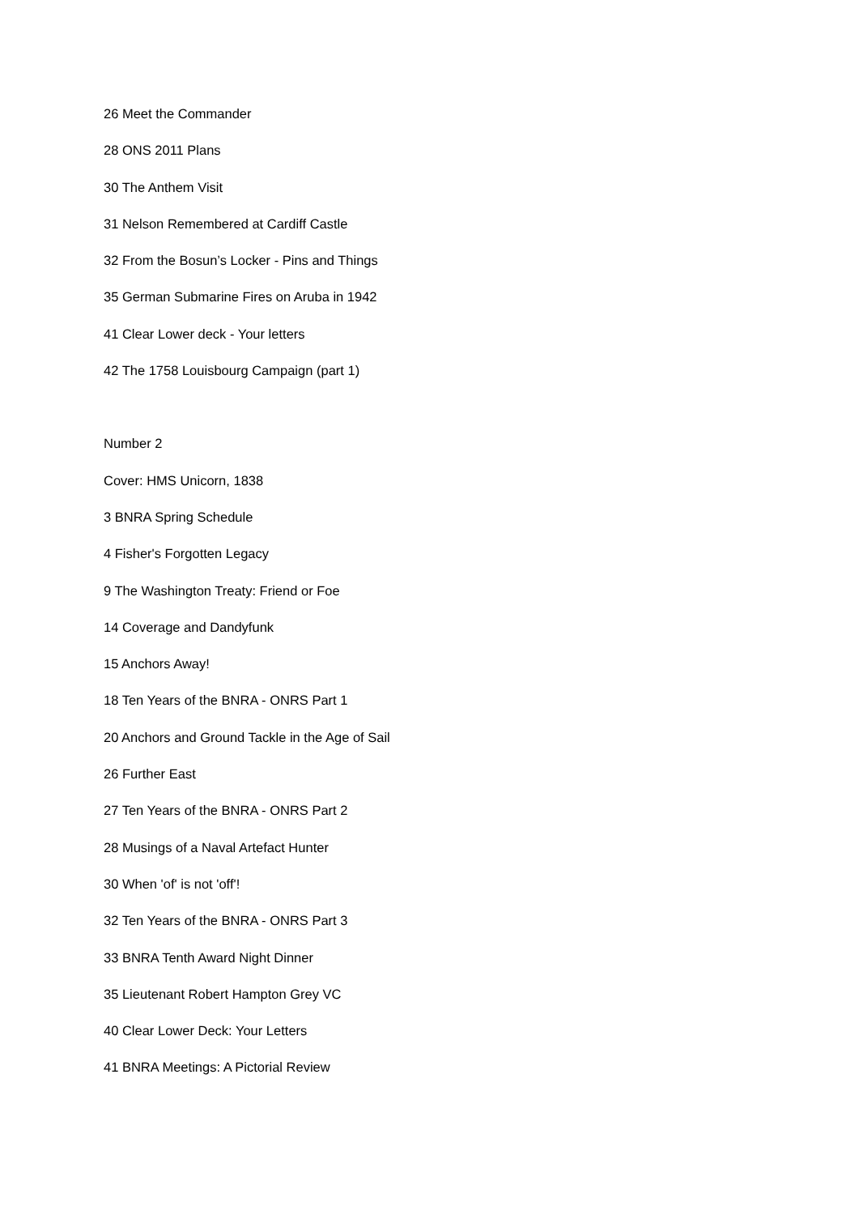26 Meet the Commander
28 ONS 2011 Plans
30 The Anthem Visit
31 Nelson Remembered at Cardiff Castle
32 From the Bosun’s Locker - Pins and Things
35 German Submarine Fires on Aruba in 1942
41 Clear Lower deck - Your letters
42 The 1758 Louisbourg Campaign (part 1)
Number 2
Cover: HMS Unicorn, 1838
3 BNRA Spring Schedule
4 Fisher's Forgotten Legacy
9 The Washington Treaty: Friend or Foe
14 Coverage and Dandyfunk
15 Anchors Away!
18 Ten Years of the BNRA - ONRS Part 1
20 Anchors and Ground Tackle in the Age of Sail
26 Further East
27 Ten Years of the BNRA - ONRS Part 2
28 Musings of a Naval Artefact Hunter
30 When 'of' is not 'off'!
32 Ten Years of the BNRA - ONRS Part 3
33 BNRA Tenth Award Night Dinner
35 Lieutenant Robert Hampton Grey VC
40 Clear Lower Deck: Your Letters
41 BNRA Meetings: A Pictorial Review